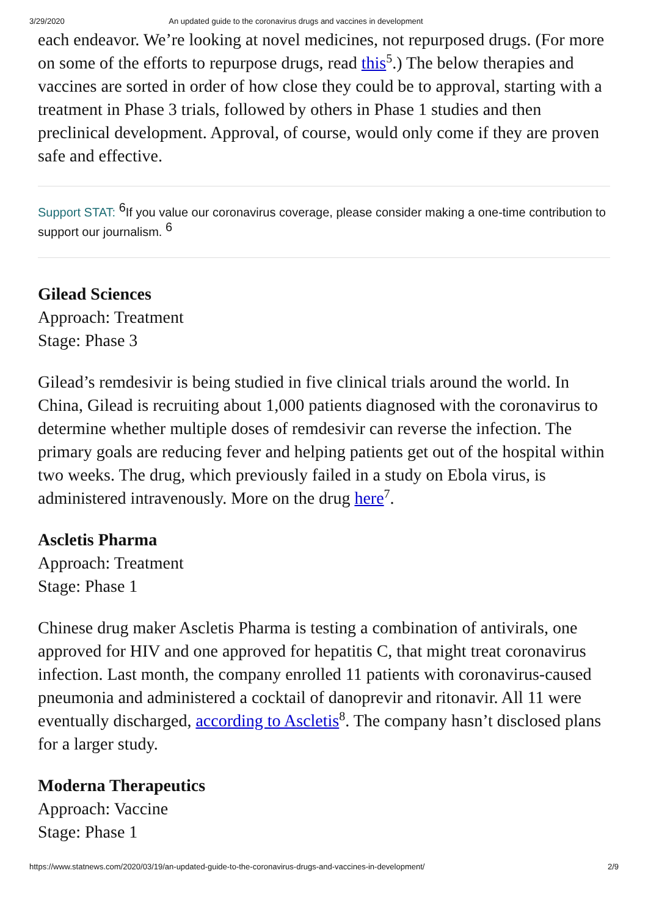3/29/2020 An updated guide to the coronavirus drugs and vaccines in development
each endeavor. We’re looking at novel medicines, not repurposed drugs. (For more on some of the efforts to repurpose drugs, read this<sup>5</sup>.) The below therapies and vaccines are sorted in order of how close they could be to approval, starting with a treatment in Phase 3 trials, followed by others in Phase 1 studies and then preclinical development. Approval, of course, would only come if they are proven safe and effective.
Support STAT: <sup>6</sup>If you value our coronavirus coverage, please consider making a one-time contribution to support our journalism. <sup>6</sup>
Gilead Sciences
Approach: Treatment
Stage: Phase 3
Gilead’s remdesivir is being studied in five clinical trials around the world. In China, Gilead is recruiting about 1,000 patients diagnosed with the coronavirus to determine whether multiple doses of remdesivir can reverse the infection. The primary goals are reducing fever and helping patients get out of the hospital within two weeks. The drug, which previously failed in a study on Ebola virus, is administered intravenously. More on the drug here<sup>7</sup>.
Ascletis Pharma
Approach: Treatment
Stage: Phase 1
Chinese drug maker Ascletis Pharma is testing a combination of antivirals, one approved for HIV and one approved for hepatitis C, that might treat coronavirus infection. Last month, the company enrolled 11 patients with coronavirus-caused pneumonia and administered a cocktail of danoprevir and ritonavir. All 11 were eventually discharged, according to Ascletis<sup>8</sup>. The company hasn’t disclosed plans for a larger study.
Moderna Therapeutics
Approach: Vaccine
Stage: Phase 1
https://www.statnews.com/2020/03/19/an-updated-guide-to-the-coronavirus-drugs-and-vaccines-in-development/
2/9